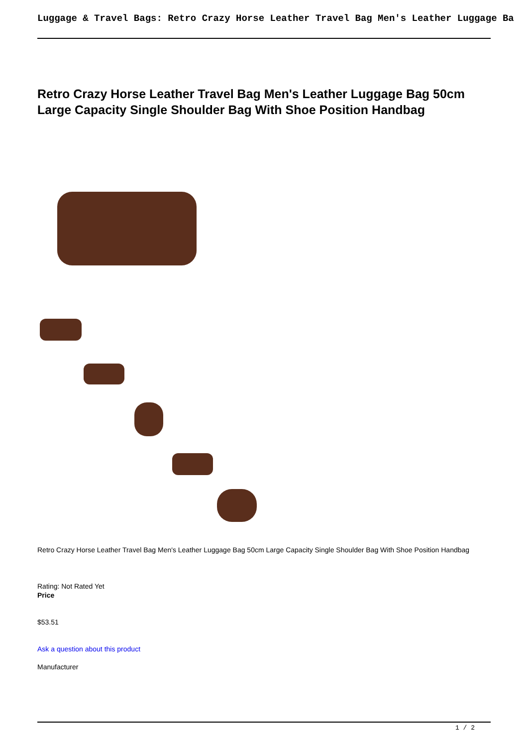Luggage & Travel Bags: Retro Crazy Horse Leather Travel Bag Men's Leather Luggage Ba
Retro Crazy Horse Leather Travel Bag Men's Leather Luggage Bag 50cm Large Capacity Single Shoulder Bag With Shoe Position Handbag
Retro Crazy Horse Leather Travel Bag Men's Leather Luggage Bag 50cm Large Capacity Single Shoulder Bag With Shoe Position Handbag
Rating: Not Rated Yet
Price
$53.51
Ask a question about this product
Manufacturer
1 / 2